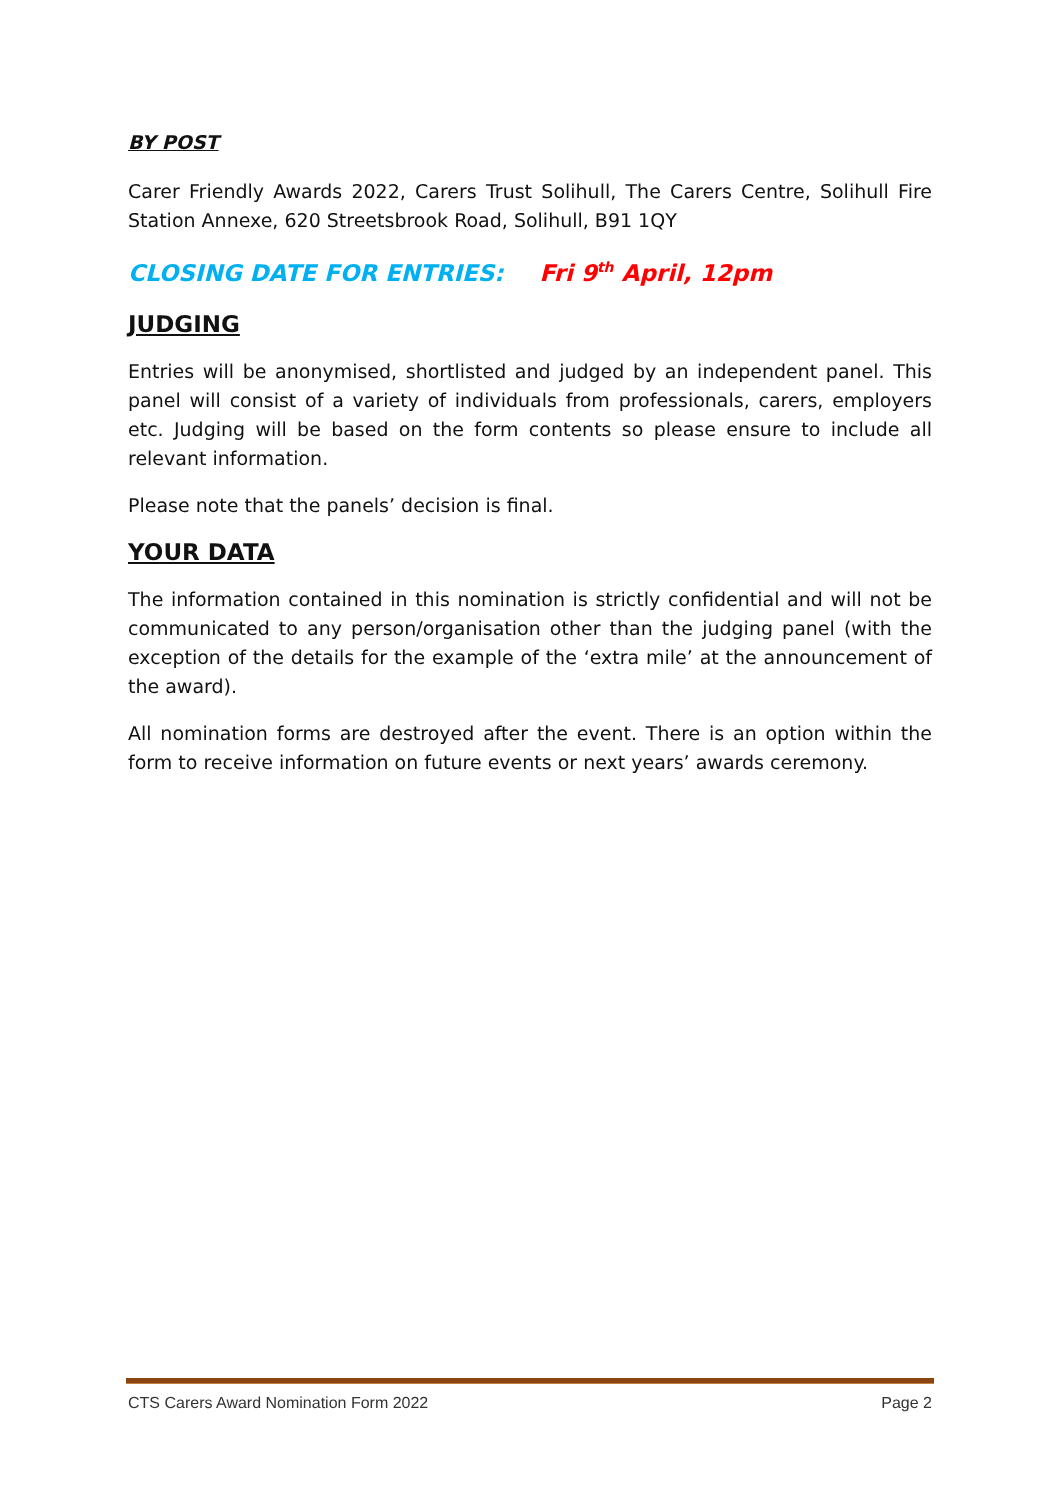BY POST
Carer Friendly Awards 2022, Carers Trust Solihull, The Carers Centre, Solihull Fire Station Annexe, 620 Streetsbrook Road, Solihull, B91 1QY
CLOSING DATE FOR ENTRIES: Fri 9<sup>th</sup> April, 12pm
JUDGING
Entries will be anonymised, shortlisted and judged by an independent panel. This panel will consist of a variety of individuals from professionals, carers, employers etc. Judging will be based on the form contents so please ensure to include all relevant information.
Please note that the panels’ decision is final.
YOUR DATA
The information contained in this nomination is strictly confidential and will not be communicated to any person/organisation other than the judging panel (with the exception of the details for the example of the ‘extra mile’ at the announcement of the award).
All nomination forms are destroyed after the event. There is an option within the form to receive information on future events or next years’ awards ceremony.
CTS Carers Award Nomination Form 2022 Page 2